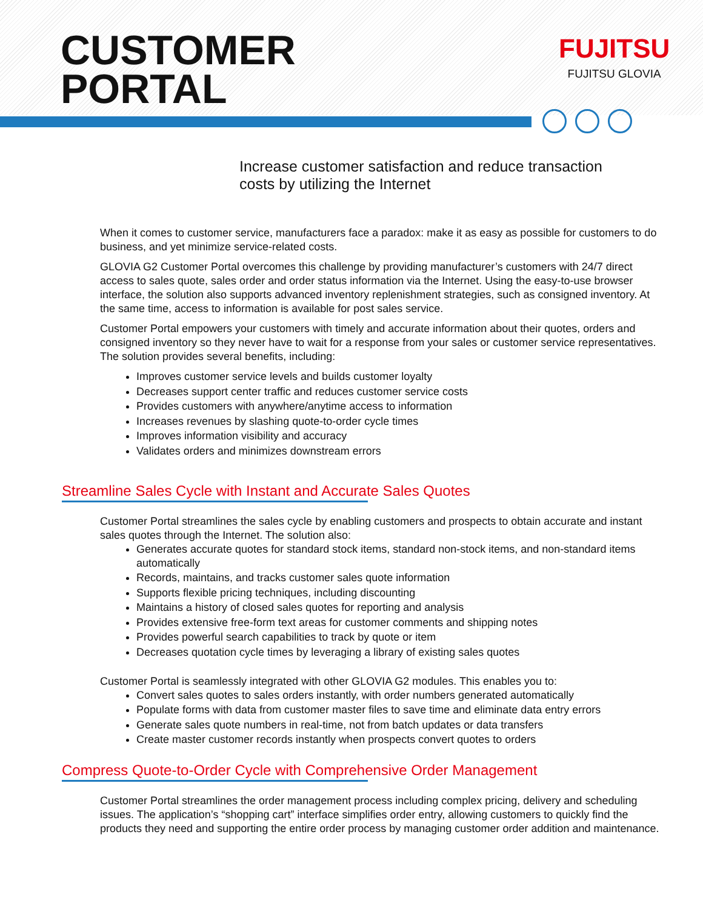CUSTOMER
PORTAL
FUJITSU
FUJITSU GLOVIA
Increase customer satisfaction and reduce transaction
costs by utilizing the Internet
When it comes to customer service, manufacturers face a paradox: make it as easy as possible for customers to do business, and yet minimize service-related costs.
GLOVIA G2 Customer Portal overcomes this challenge by providing manufacturer’s customers with 24/7 direct access to sales quote, sales order and order status information via the Internet. Using the easy-to-use browser interface, the solution also supports advanced inventory replenishment strategies, such as consigned inventory. At the same time, access to information is available for post sales service.
Customer Portal empowers your customers with timely and accurate information about their quotes, orders and consigned inventory so they never have to wait for a response from your sales or customer service representatives. The solution provides several benefits, including:
Improves customer service levels and builds customer loyalty
Decreases support center traffic and reduces customer service costs
Provides customers with anywhere/anytime access to information
Increases revenues by slashing quote-to-order cycle times
Improves information visibility and accuracy
Validates orders and minimizes downstream errors
Streamline Sales Cycle with Instant and Accurate Sales Quotes
Customer Portal streamlines the sales cycle by enabling customers and prospects to obtain accurate and instant sales quotes through the Internet. The solution also:
Generates accurate quotes for standard stock items, standard non-stock items, and non-standard items automatically
Records, maintains, and tracks customer sales quote information
Supports flexible pricing techniques, including discounting
Maintains a history of closed sales quotes for reporting and analysis
Provides extensive free-form text areas for customer comments and shipping notes
Provides powerful search capabilities to track by quote or item
Decreases quotation cycle times by leveraging a library of existing sales quotes
Customer Portal is seamlessly integrated with other GLOVIA G2 modules. This enables you to:
Convert sales quotes to sales orders instantly, with order numbers generated automatically
Populate forms with data from customer master files to save time and eliminate data entry errors
Generate sales quote numbers in real-time, not from batch updates or data transfers
Create master customer records instantly when prospects convert quotes to orders
Compress Quote-to-Order Cycle with Comprehensive Order Management
Customer Portal streamlines the order management process including complex pricing, delivery and scheduling issues. The application’s “shopping cart” interface simplifies order entry, allowing customers to quickly find the products they need and supporting the entire order process by managing customer order addition and maintenance.